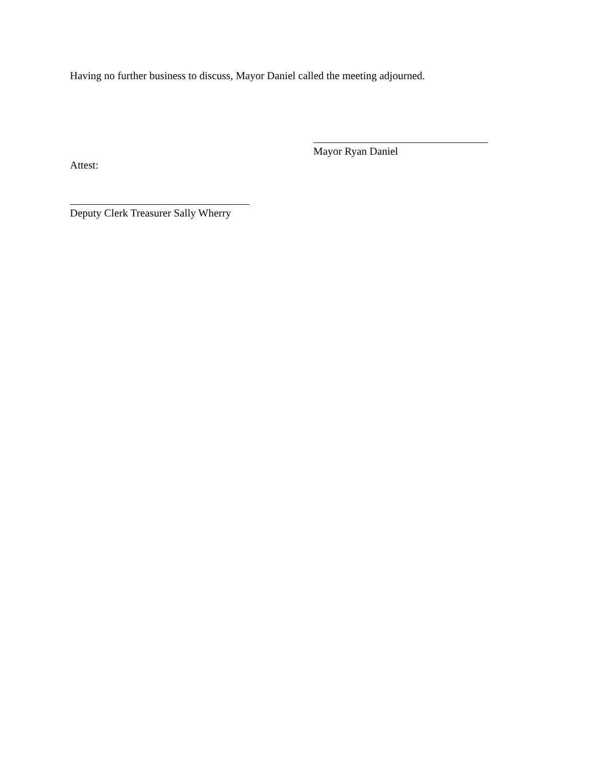Having no further business to discuss, Mayor Daniel called the meeting adjourned.
Mayor Ryan Daniel
Attest:
Deputy Clerk Treasurer Sally Wherry